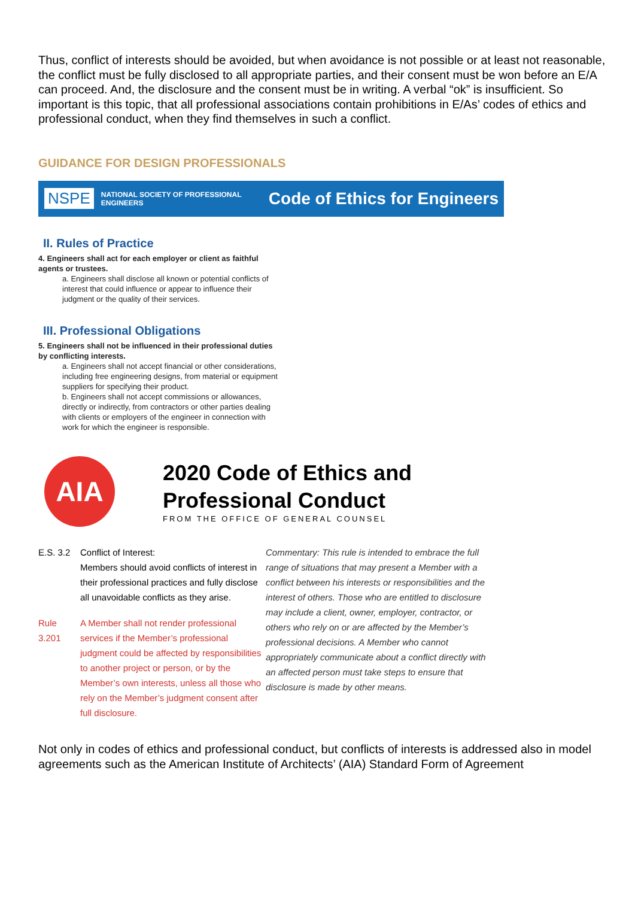Thus, conflict of interests should be avoided, but when avoidance is not possible or at least not reasonable, the conflict must be fully disclosed to all appropriate parties, and their consent must be won before an E/A can proceed. And, the disclosure and the consent must be in writing. A verbal “ok” is insufficient. So important is this topic, that all professional associations contain prohibitions in E/As’ codes of ethics and professional conduct, when they find themselves in such a conflict.
GUIDANCE FOR DESIGN PROFESSIONALS
NSPE NATIONAL SOCIETY OF PROFESSIONAL ENGINEERS Code of Ethics for Engineers
II. Rules of Practice
4. Engineers shall act for each employer or client as faithful agents or trustees.
a. Engineers shall disclose all known or potential conflicts of interest that could influence or appear to influence their judgment or the quality of their services.
III. Professional Obligations
5. Engineers shall not be influenced in their professional duties by conflicting interests.
a. Engineers shall not accept financial or other considerations, including free engineering designs, from material or equipment suppliers for specifying their product.
b. Engineers shall not accept commissions or allowances, directly or indirectly, from contractors or other parties dealing with clients or employers of the engineer in connection with work for which the engineer is responsible.
AIA
2020 Code of Ethics and
Professional Conduct
FROM THE OFFICE OF GENERAL COUNSEL
E.S. 3.2 Conflict of Interest:
Members should avoid conflicts of interest in their professional practices and fully disclose all unavoidable conflicts as they arise.
Rule 3.201 A Member shall not render professional services if the Member’s professional judgment could be affected by responsibilities to another project or person, or by the Member’s own interests, unless all those who rely on the Member’s judgment consent after full disclosure.
Commentary: This rule is intended to embrace the full range of situations that may present a Member with a conflict between his interests or responsibilities and the interest of others. Those who are entitled to disclosure may include a client, owner, employer, contractor, or others who rely on or are affected by the Member’s professional decisions. A Member who cannot appropriately communicate about a conflict directly with an affected person must take steps to ensure that disclosure is made by other means.
Not only in codes of ethics and professional conduct, but conflicts of interests is addressed also in model agreements such as the American Institute of Architects’ (AIA) Standard Form of Agreement